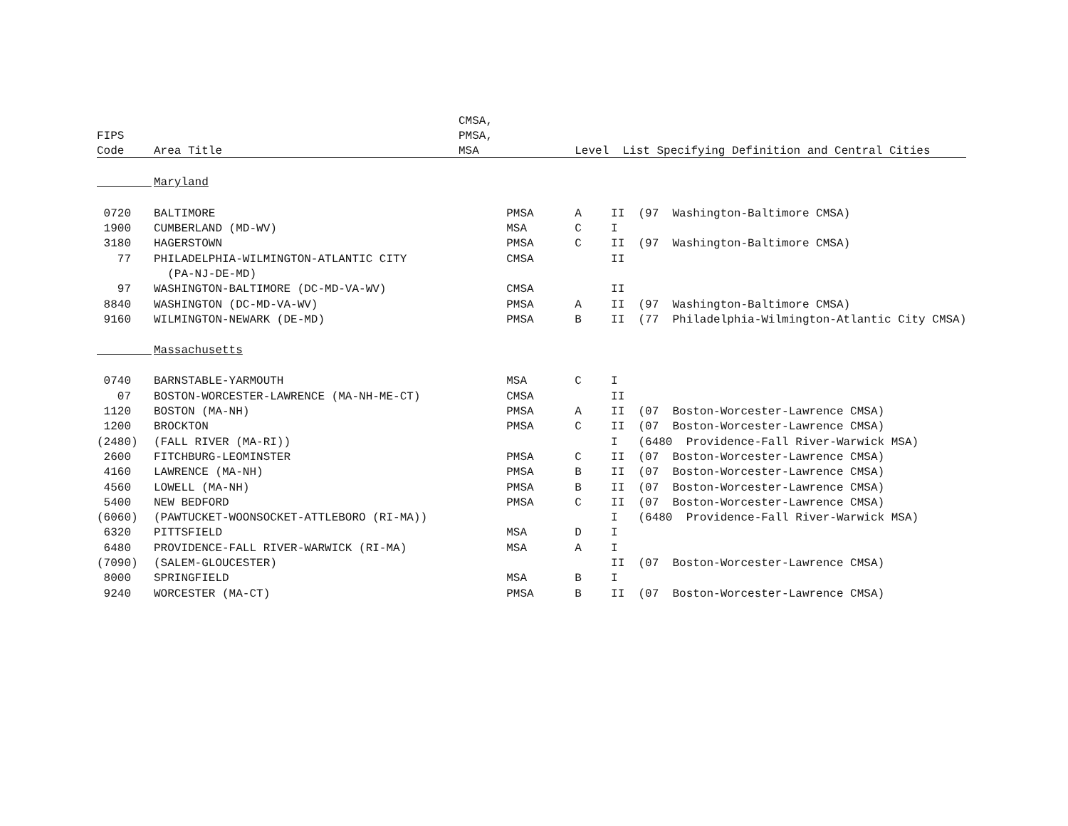| | | CMSA, | | |
| --- | --- | --- | --- | --- |
| FIPS | | PMSA, | | |
| Code | Area Title | MSA | Level List Specifying Definition and Central Cities | |
| | Maryland | | | |
| 0720 | BALTIMORE | PMSA | A | II (97 Washington-Baltimore CMSA) |
| 1900 | CUMBERLAND (MD-WV) | MSA | C | I |
| 3180 | HAGERSTOWN | PMSA | C | II (97 Washington-Baltimore CMSA) |
| 77 | PHILADELPHIA-WILMINGTON-ATLANTIC CITY | CMSA | | II |
| | (PA-NJ-DE-MD) | | | |
| 97 | WASHINGTON-BALTIMORE (DC-MD-VA-WV) | CMSA | | II |
| 8840 | WASHINGTON (DC-MD-VA-WV) | PMSA | A | II (97 Washington-Baltimore CMSA) |
| 9160 | WILMINGTON-NEWARK (DE-MD) | PMSA | B | II (77 Philadelphia-Wilmington-Atlantic City CMSA) |
| | Massachusetts | | | |
| 0740 | BARNSTABLE-YARMOUTH | MSA | C | I |
| 07 | BOSTON-WORCESTER-LAWRENCE (MA-NH-ME-CT) | CMSA | | II |
| 1120 | BOSTON (MA-NH) | PMSA | A | II (07 Boston-Worcester-Lawrence CMSA) |
| 1200 | BROCKTON | PMSA | C | II (07 Boston-Worcester-Lawrence CMSA) |
| (2480) | (FALL RIVER (MA-RI)) | | | I (6480 Providence-Fall River-Warwick MSA) |
| 2600 | FITCHBURG-LEOMINSTER | PMSA | C | II (07 Boston-Worcester-Lawrence CMSA) |
| 4160 | LAWRENCE (MA-NH) | PMSA | B | II (07 Boston-Worcester-Lawrence CMSA) |
| 4560 | LOWELL (MA-NH) | PMSA | B | II (07 Boston-Worcester-Lawrence CMSA) |
| 5400 | NEW BEDFORD | PMSA | C | II (07 Boston-Worcester-Lawrence CMSA) |
| (6060) | (PAWTUCKET-WOONSOCKET-ATTLEBORO (RI-MA)) | | | I (6480 Providence-Fall River-Warwick MSA) |
| 6320 | PITTSFIELD | MSA | D | I |
| 6480 | PROVIDENCE-FALL RIVER-WARWICK (RI-MA) | MSA | A | I |
| (7090) | (SALEM-GLOUCESTER) | | | II (07 Boston-Worcester-Lawrence CMSA) |
| 8000 | SPRINGFIELD | MSA | B | I |
| 9240 | WORCESTER (MA-CT) | PMSA | B | II (07 Boston-Worcester-Lawrence CMSA) |